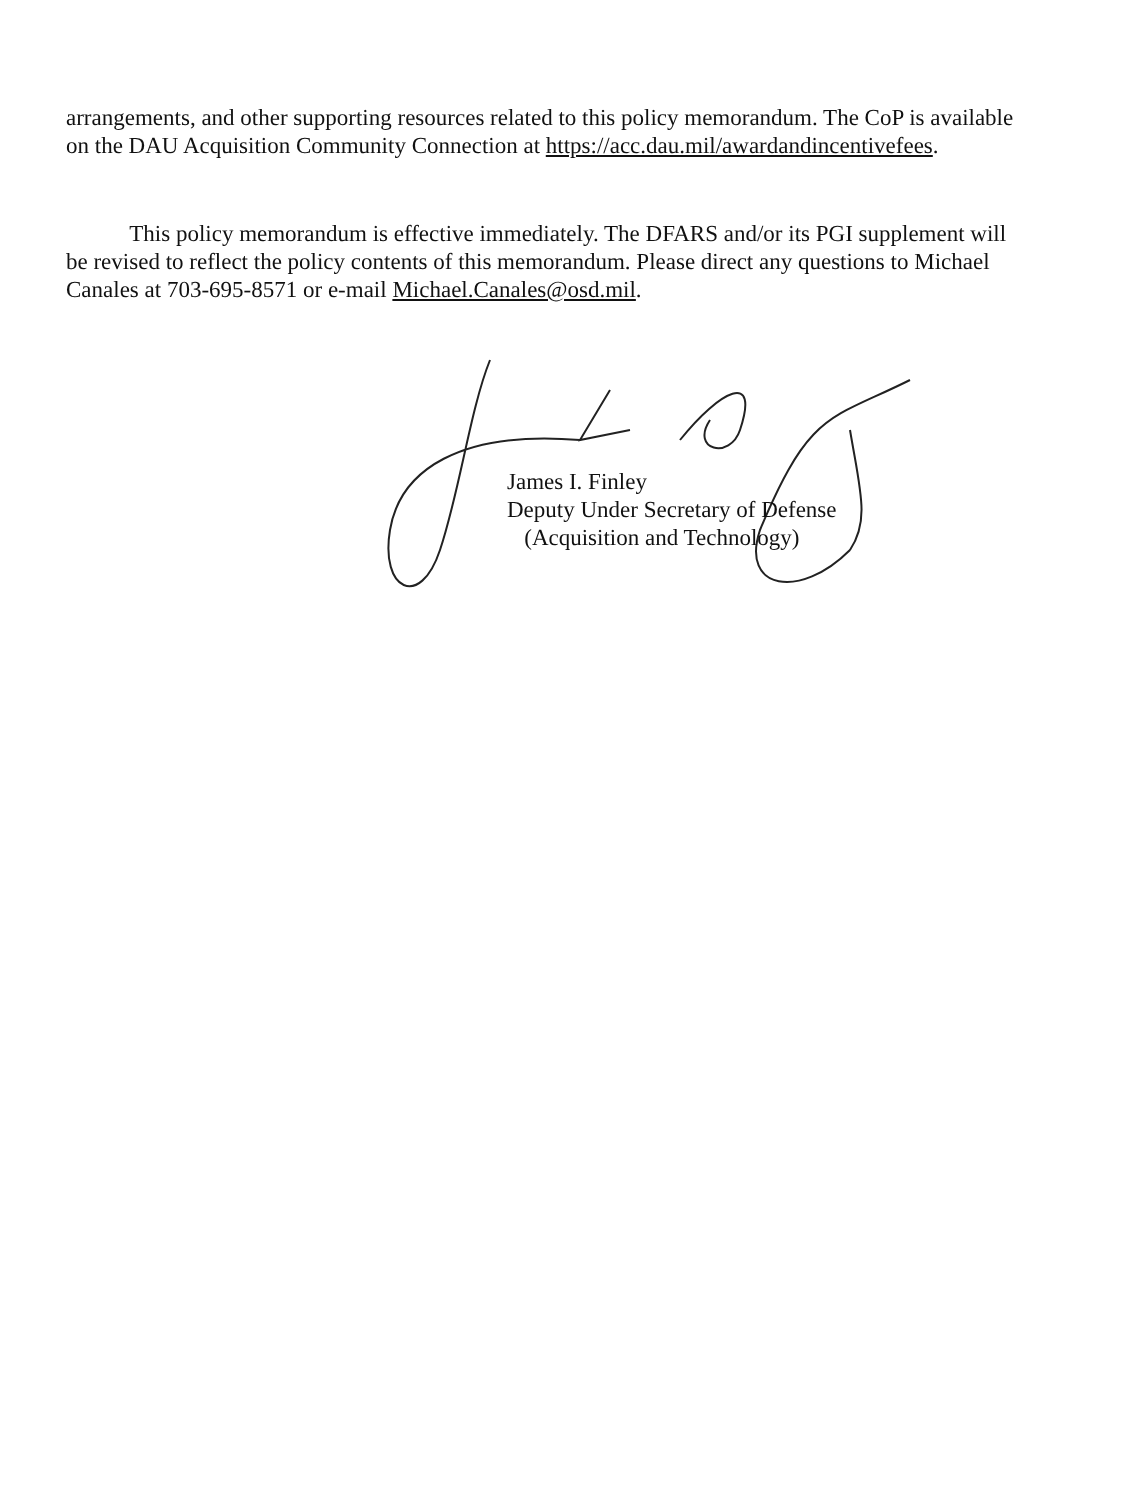arrangements, and other supporting resources related to this policy memorandum. The CoP is available on the DAU Acquisition Community Connection at https://acc.dau.mil/awardandincentivefees.
This policy memorandum is effective immediately. The DFARS and/or its PGI supplement will be revised to reflect the policy contents of this memorandum. Please direct any questions to Michael Canales at 703-695-8571 or e-mail Michael.Canales@osd.mil.
James I. Finley
Deputy Under Secretary of Defense
(Acquisition and Technology)